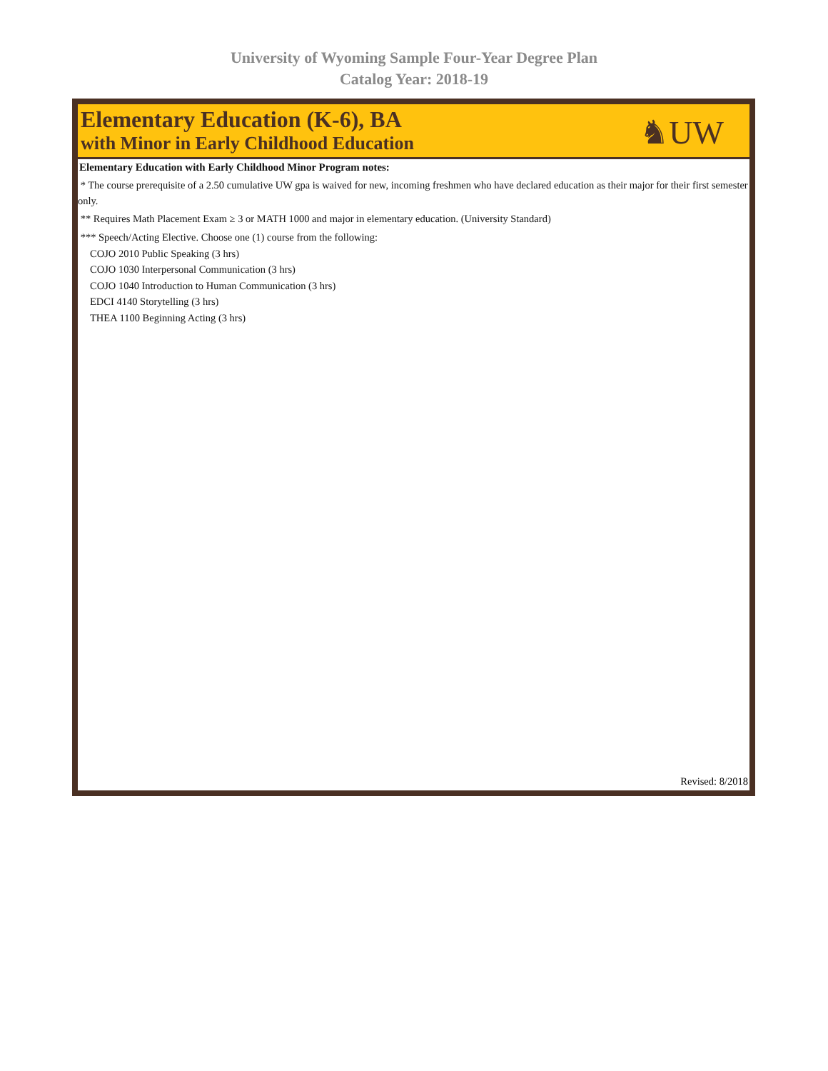University of Wyoming Sample Four-Year Degree Plan
Catalog Year: 2018-19
Elementary Education (K-6), BA
with Minor in Early Childhood Education
♞UW
Elementary Education with Early Childhood Minor Program notes:
* The course prerequisite of a 2.50 cumulative UW gpa is waived for new, incoming freshmen who have declared education as their major for their first semester only.
** Requires Math Placement Exam ≥ 3 or MATH 1000 and major in elementary education. (University Standard)
*** Speech/Acting Elective. Choose one (1) course from the following:
COJO 2010 Public Speaking (3 hrs)
COJO 1030 Interpersonal Communication (3 hrs)
COJO 1040 Introduction to Human Communication (3 hrs)
EDCI 4140 Storytelling (3 hrs)
THEA 1100 Beginning Acting (3 hrs)
Revised: 8/2018